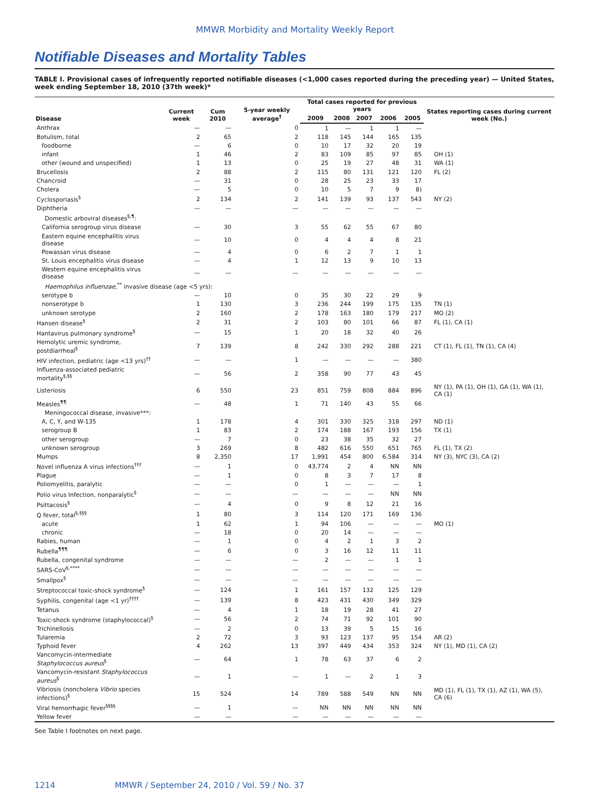MMWR Morbidity and Mortality Weekly Report
Notifiable Diseases and Mortality Tables
TABLE I. Provisional cases of infrequently reported notifiable diseases (<1,000 cases reported during the preceding year) — United States, week ending September 18, 2010 (37th week)*
| Disease | Current week | Cum 2010 | 5-year weekly average<sup>†</sup> | Total cases reported for previous years | | | | | States reporting cases during current week (No.) |
| --- | --- | --- | --- | --- | --- | --- | --- | --- | --- |
| | | | | 2009 | 2008 | 2007 | 2006 | 2005 | |
| Anthrax | — | — | 0 | 1 | — | 1 | 1 | — | |
| Botulism, total | 2 | 65 | 2 | 118 | 145 | 144 | 165 | 135 | |
| foodborne | — | 6 | 0 | 10 | 17 | 32 | 20 | 19 | |
| infant | 1 | 46 | 2 | 83 | 109 | 85 | 97 | 85 | OH (1) |
| other (wound and unspecified) | 1 | 13 | 0 | 25 | 19 | 27 | 48 | 31 | WA (1) |
| Brucellosis | 2 | 88 | 2 | 115 | 80 | 131 | 121 | 120 | FL (2) |
| Chancroid | — | 31 | 0 | 28 | 25 | 23 | 33 | 17 | |
| Cholera | — | 5 | 0 | 10 | 5 | 7 | 9 | 8) | |
| Cyclosporiasis<sup>§</sup> | 2 | 134 | 2 | 141 | 139 | 93 | 137 | 543 | NY (2) |
| Diphtheria | — | — | — | — | — | — | — | — | |
| Domestic arboviral diseases<sup>§,¶</sup>: | | | | | | | | | |
| California serogroup virus disease | — | 30 | 3 | 55 | 62 | 55 | 67 | 80 | |
| Eastern equine encephalitis virus disease | — | 10 | 0 | 4 | 4 | 4 | 8 | 21 | |
| Powassan virus disease | — | 4 | 0 | 6 | 2 | 7 | 1 | 1 | |
| St. Louis encephalitis virus disease | — | 4 | 1 | 12 | 13 | 9 | 10 | 13 | |
| Western equine encephalitis virus disease | — | — | — | — | — | — | — | — | |
| Haemophilus influenzae ,<sup>**</sup> invasive disease (age <5 yrs): | | | | | | | | | |
| serotype b | — | 10 | 0 | 35 | 30 | 22 | 29 | 9 | |
| nonserotype b | 1 | 130 | 3 | 236 | 244 | 199 | 175 | 135 | TN (1) |
| unknown serotype | 2 | 160 | 2 | 178 | 163 | 180 | 179 | 217 | MO (2) |
| Hansen disease<sup>§</sup> | 2 | 31 | 2 | 103 | 80 | 101 | 66 | 87 | FL (1), CA (1) |
| Hantavirus pulmonary syndrome<sup>§</sup> | — | 15 | 1 | 20 | 18 | 32 | 40 | 26 | |
| Hemolytic uremic syndrome, postdiarrheal<sup>§</sup> | 7 | 139 | 8 | 242 | 330 | 292 | 288 | 221 | CT (1), FL (1), TN (1), CA (4) |
| HIV infection, pediatric (age <13 yrs)<sup>††</sup> | — | — | 1 | — | — | — | — | 380 | |
| Influenza-associated pediatric mortality<sup>§,§§</sup> | — | 56 | 2 | 358 | 90 | 77 | 43 | 45 | |
| Listeriosis | 6 | 550 | 23 | 851 | 759 | 808 | 884 | 896 | NY (1), PA (1), OH (1), GA (1), WA (1), CA (1) |
| Measles<sup>¶¶</sup> | — | 48 | 1 | 71 | 140 | 43 | 55 | 66 | |
| Meningococcal disease, invasive***: | | | | | | | | | |
| A, C, Y, and W-135 | 1 | 178 | 4 | 301 | 330 | 325 | 318 | 297 | ND (1) |
| serogroup B | 1 | 83 | 2 | 174 | 188 | 167 | 193 | 156 | TX (1) |
| other serogroup | — | 7 | 0 | 23 | 38 | 35 | 32 | 27 | |
| unknown serogroup | 3 | 269 | 8 | 482 | 616 | 550 | 651 | 765 | FL (1), TX (2) |
| Mumps | 8 | 2,350 | 17 | 1,991 | 454 | 800 | 6,584 | 314 | NY (3), NYC (3), CA (2) |
| Novel influenza A virus infections<sup>†††</sup> | — | 1 | 0 | 43,774 | 2 | 4 | NN | NN | |
| Plague | — | 1 | 0 | 8 | 3 | 7 | 17 | 8 | |
| Poliomyelitis, paralytic | — | — | 0 | 1 | — | — | — | 1 | |
| Polio virus Infection, nonparalytic<sup>§</sup> | — | — | — | — | — | — | NN | NN | |
| Psittacosis<sup>§</sup> | — | 4 | 0 | 9 | 8 | 12 | 21 | 16 | |
| Q fever, total<sup>§,§§§</sup> | 1 | 80 | 3 | 114 | 120 | 171 | 169 | 136 | |
| acute | 1 | 62 | 1 | 94 | 106 | — | — | — | MO (1) |
| chronic | — | 18 | 0 | 20 | 14 | — | — | — | |
| Rabies, human | — | 1 | 0 | 4 | 2 | 1 | 3 | 2 | |
| Rubella<sup>¶¶¶</sup> | — | 6 | 0 | 3 | 16 | 12 | 11 | 11 | |
| Rubella, congenital syndrome | — | — | — | 2 | — | — | 1 | 1 | |
| SARS-CoV<sup>§,****</sup> | — | — | — | — | — | — | — | — | |
| Smallpox<sup>§</sup> | — | — | — | — | — | — | — | — | |
| Streptococcal toxic-shock syndrome<sup>§</sup> | — | 124 | 1 | 161 | 157 | 132 | 125 | 129 | |
| Syphilis, congenital (age <1 yr)<sup>††††</sup> | — | 139 | 8 | 423 | 431 | 430 | 349 | 329 | |
| Tetanus | — | 4 | 1 | 18 | 19 | 28 | 41 | 27 | |
| Toxic-shock syndrome (staphylococcal)<sup>§</sup> | — | 56 | 2 | 74 | 71 | 92 | 101 | 90 | |
| Trichinellosis | — | 2 | 0 | 13 | 39 | 5 | 15 | 16 | |
| Tularemia | 2 | 72 | 3 | 93 | 123 | 137 | 95 | 154 | AR (2) |
| Typhoid fever | 4 | 262 | 13 | 397 | 449 | 434 | 353 | 324 | NY (1), MD (1), CA (2) |
| Vancomycin-intermediate Staphylococcus aureus<sup>§</sup> | — | 64 | 1 | 78 | 63 | 37 | 6 | 2 | |
| Vancomycin-resistant Staphylococcus aureus<sup>§</sup> | — | 1 | — | 1 | — | 2 | 1 | 3 | |
| Vibriosis (noncholera Vibrio species infections)<sup>§</sup> | 15 | 524 | 14 | 789 | 588 | 549 | NN | NN | MD (1), FL (1), TX (1), AZ (1), WA (5), CA (6) |
| Viral hemorrhagic fever<sup>§§§§</sup> | — | 1 | — | NN | NN | NN | NN | NN | |
| Yellow fever | — | — | — | — | — | — | — | — | |
See Table I footnotes on next page.
1214 MMWR / September 24, 2010 / Vol. 59 / No. 37